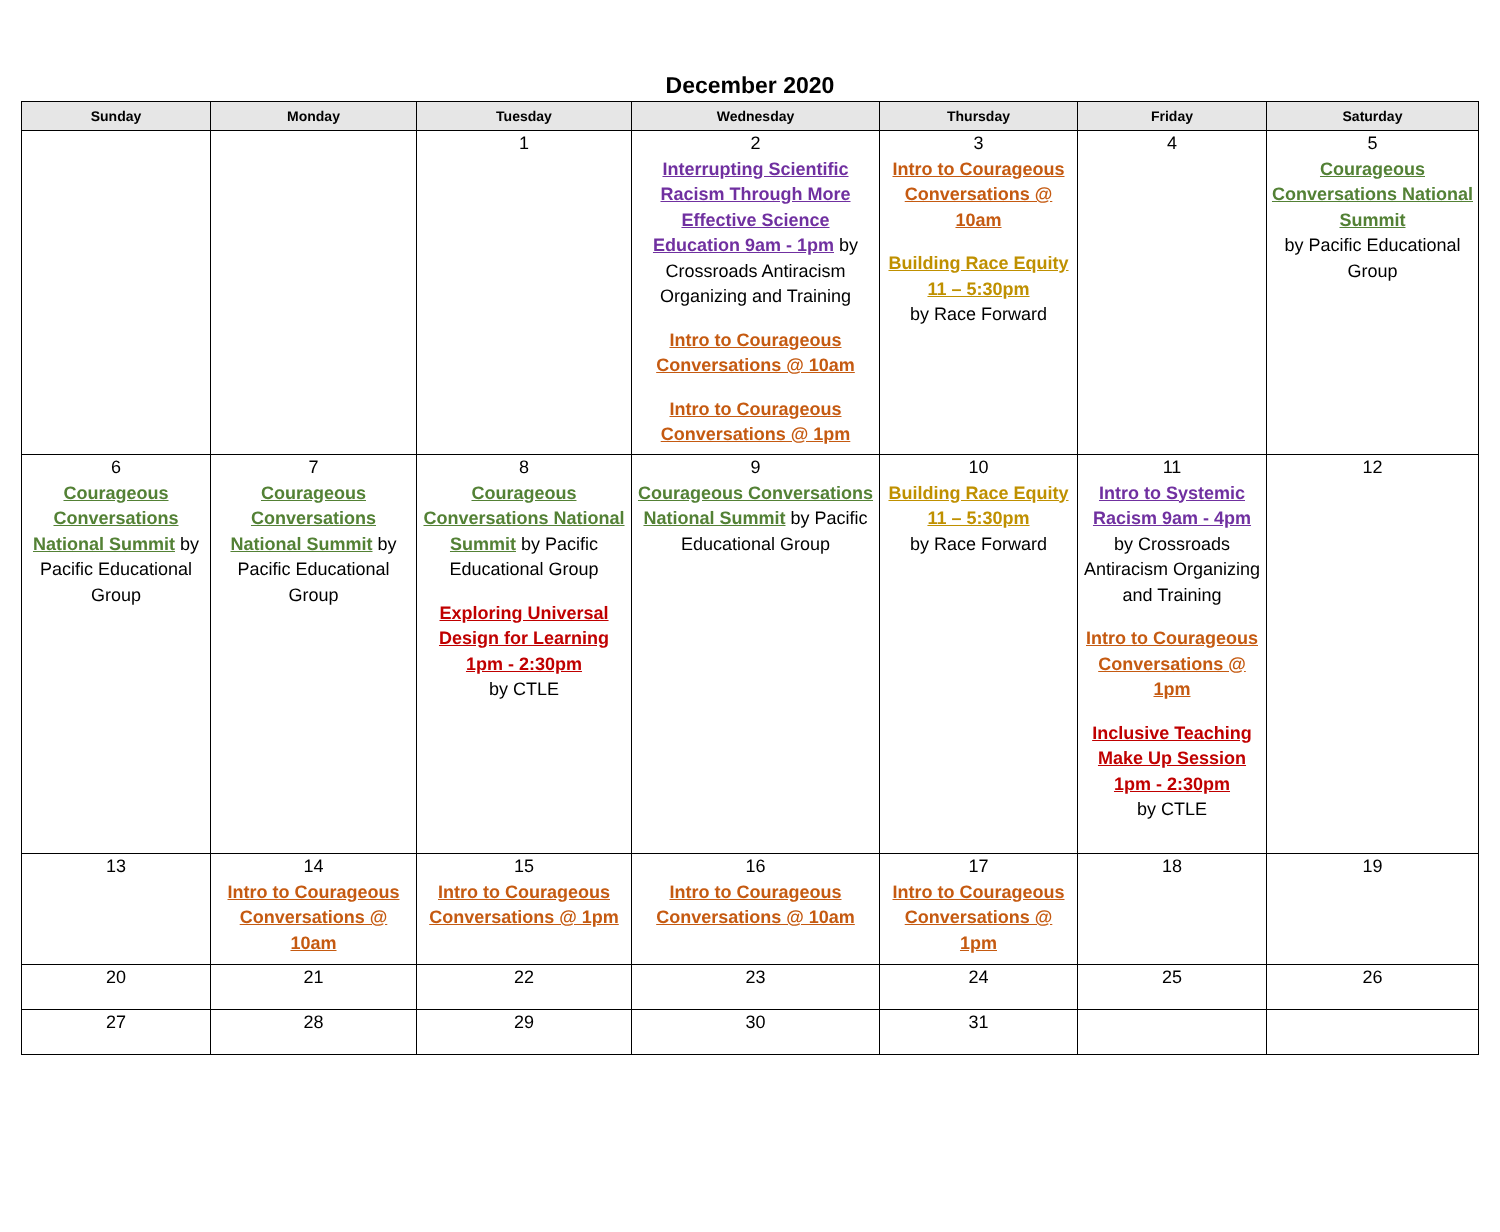December 2020
| Sunday | Monday | Tuesday | Wednesday | Thursday | Friday | Saturday |
| --- | --- | --- | --- | --- | --- | --- |
| | | 1 | 2 Interrupting Scientific Racism Through More Effective Science Education 9am - 1pm by Crossroads Antiracism Organizing and Training Intro to Courageous Conversations @ 10am Intro to Courageous Conversations @ 1pm | 3 Intro to Courageous Conversations @ 10am Building Race Equity 11 – 5:30pm by Race Forward | 4 | 5 Courageous Conversations National Summit by Pacific Educational Group |
| 6 Courageous Conversations National Summit by Pacific Educational Group | 7 Courageous Conversations National Summit by Pacific Educational Group | 8 Courageous Conversations National Summit by Pacific Educational Group Exploring Universal Design for Learning 1pm - 2:30pm by CTLE | 9 Courageous Conversations National Summit by Pacific Educational Group | 10 Building Race Equity 11 – 5:30pm by Race Forward | 11 Intro to Systemic Racism 9am - 4pm by Crossroads Antiracism Organizing and Training Intro to Courageous Conversations @ 1pm Inclusive Teaching Make Up Session 1pm - 2:30pm by CTLE | 12 |
| 13 | 14 Intro to Courageous Conversations @ 10am | 15 Intro to Courageous Conversations @ 1pm | 16 Intro to Courageous Conversations @ 10am | 17 Intro to Courageous Conversations @ 1pm | 18 | 19 |
| 20 | 21 | 22 | 23 | 24 | 25 | 26 |
| 27 | 28 | 29 | 30 | 31 | | |